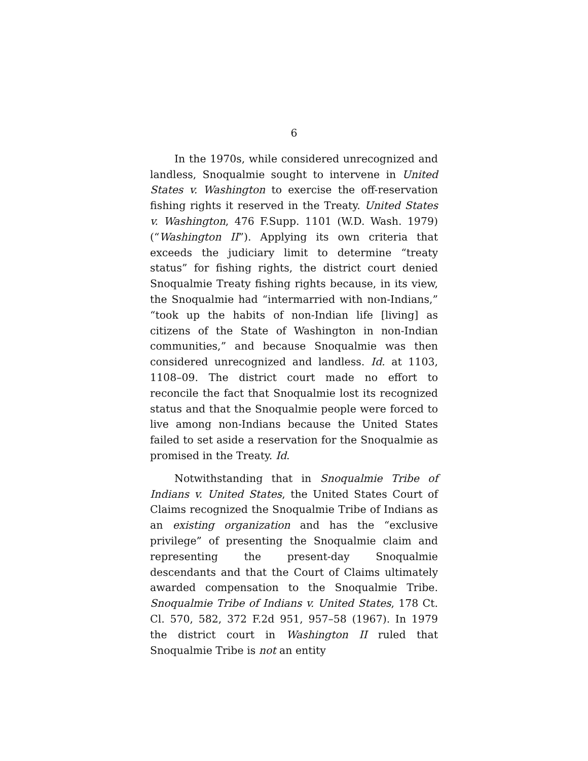6
In the 1970s, while considered unrecognized and landless, Snoqualmie sought to intervene in United States v. Washington to exercise the off-reservation fishing rights it reserved in the Treaty. United States v. Washington, 476 F.Supp. 1101 (W.D. Wash. 1979) (“Washington II”). Applying its own criteria that exceeds the judiciary limit to determine “treaty status” for fishing rights, the district court denied Snoqualmie Treaty fishing rights because, in its view, the Snoqualmie had “intermarried with non-Indians,” “took up the habits of non-Indian life [living] as citizens of the State of Washington in non-Indian communities,” and because Snoqualmie was then considered unrecognized and landless. Id. at 1103, 1108–09. The district court made no effort to reconcile the fact that Snoqualmie lost its recognized status and that the Snoqualmie people were forced to live among non-Indians because the United States failed to set aside a reservation for the Snoqualmie as promised in the Treaty. Id.
Notwithstanding that in Snoqualmie Tribe of Indians v. United States, the United States Court of Claims recognized the Snoqualmie Tribe of Indians as an existing organization and has the “exclusive privilege” of presenting the Snoqualmie claim and representing the present-day Snoqualmie descendants and that the Court of Claims ultimately awarded compensation to the Snoqualmie Tribe. Snoqualmie Tribe of Indians v. United States, 178 Ct. Cl. 570, 582, 372 F.2d 951, 957–58 (1967). In 1979 the district court in Washington II ruled that Snoqualmie Tribe is not an entity